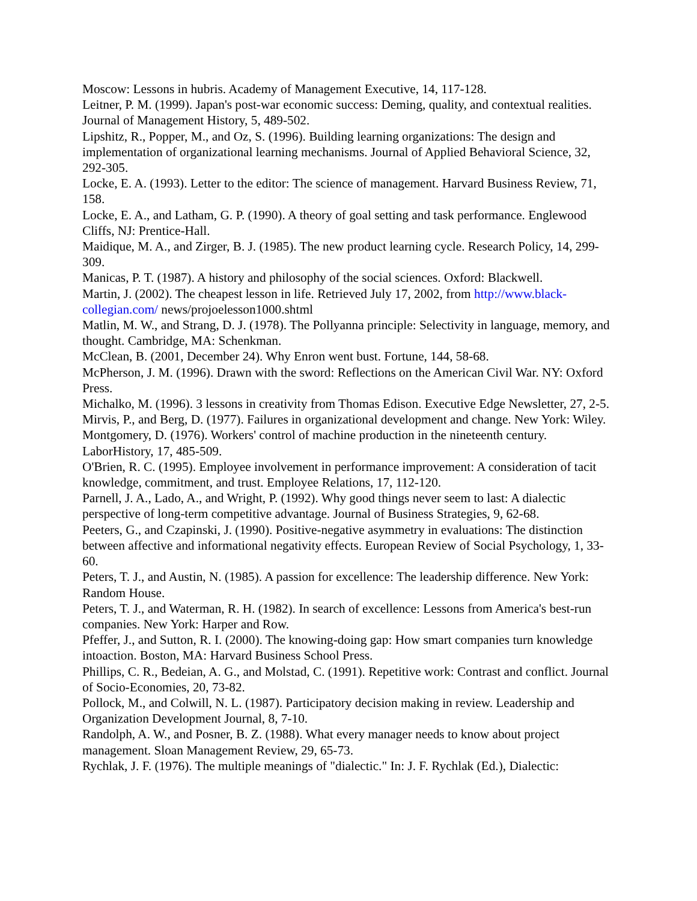Moscow: Lessons in hubris. Academy of Management Executive, 14, 117-128.
Leitner, P. M. (1999). Japan's post-war economic success: Deming, quality, and contextual realities. Journal of Management History, 5, 489-502.
Lipshitz, R., Popper, M., and Oz, S. (1996). Building learning organizations: The design and implementation of organizational learning mechanisms. Journal of Applied Behavioral Science, 32, 292-305.
Locke, E. A. (1993). Letter to the editor: The science of management. Harvard Business Review, 71, 158.
Locke, E. A., and Latham, G. P. (1990). A theory of goal setting and task performance. Englewood Cliffs, NJ: Prentice-Hall.
Maidique, M. A., and Zirger, B. J. (1985). The new product learning cycle. Research Policy, 14, 299-309.
Manicas, P. T. (1987). A history and philosophy of the social sciences. Oxford: Blackwell.
Martin, J. (2002). The cheapest lesson in life. Retrieved July 17, 2002, from http://www.black-collegian.com/ news/projoelesson1000.shtml
Matlin, M. W., and Strang, D. J. (1978). The Pollyanna principle: Selectivity in language, memory, and thought. Cambridge, MA: Schenkman.
McClean, B. (2001, December 24). Why Enron went bust. Fortune, 144, 58-68.
McPherson, J. M. (1996). Drawn with the sword: Reflections on the American Civil War. NY: Oxford Press.
Michalko, M. (1996). 3 lessons in creativity from Thomas Edison. Executive Edge Newsletter, 27, 2-5.
Mirvis, P., and Berg, D. (1977). Failures in organizational development and change. New York: Wiley.
Montgomery, D. (1976). Workers' control of machine production in the nineteenth century. LaborHistory, 17, 485-509.
O'Brien, R. C. (1995). Employee involvement in performance improvement: A consideration of tacit knowledge, commitment, and trust. Employee Relations, 17, 112-120.
Parnell, J. A., Lado, A., and Wright, P. (1992). Why good things never seem to last: A dialectic perspective of long-term competitive advantage. Journal of Business Strategies, 9, 62-68.
Peeters, G., and Czapinski, J. (1990). Positive-negative asymmetry in evaluations: The distinction between affective and informational negativity effects. European Review of Social Psychology, 1, 33-60.
Peters, T. J., and Austin, N. (1985). A passion for excellence: The leadership difference. New York: Random House.
Peters, T. J., and Waterman, R. H. (1982). In search of excellence: Lessons from America's best-run companies. New York: Harper and Row.
Pfeffer, J., and Sutton, R. I. (2000). The knowing-doing gap: How smart companies turn knowledge intoaction. Boston, MA: Harvard Business School Press.
Phillips, C. R., Bedeian, A. G., and Molstad, C. (1991). Repetitive work: Contrast and conflict. Journal of Socio-Economies, 20, 73-82.
Pollock, M., and Colwill, N. L. (1987). Participatory decision making in review. Leadership and Organization Development Journal, 8, 7-10.
Randolph, A. W., and Posner, B. Z. (1988). What every manager needs to know about project management. Sloan Management Review, 29, 65-73.
Rychlak, J. F. (1976). The multiple meanings of "dialectic." In: J. F. Rychlak (Ed.), Dialectic: